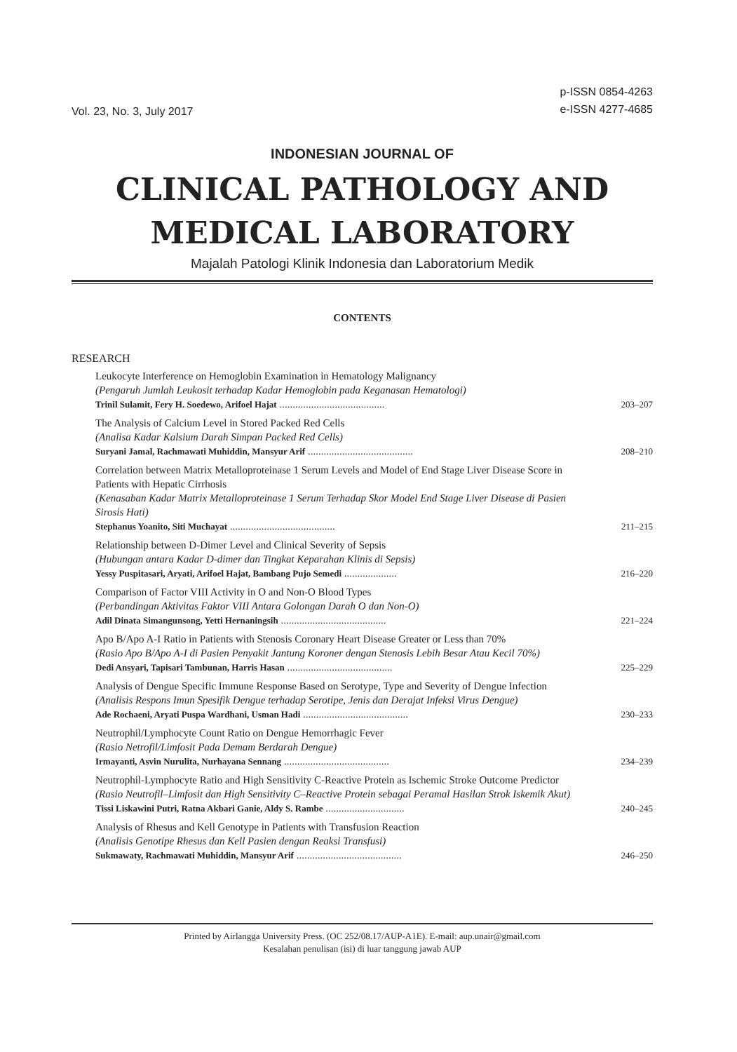Vol. 23, No. 3, July 2017
p-ISSN 0854-4263
e-ISSN 4277-4685
INDONESIAN JOURNAL OF
CLINICAL PATHOLOGY AND
MEDICAL LABORATORY
Majalah Patologi Klinik Indonesia dan Laboratorium Medik
CONTENTS
RESEARCH
Leukocyte Interference on Hemoglobin Examination in Hematology Malignancy
(Pengaruh Jumlah Leukosit terhadap Kadar Hemoglobin pada Keganasan Hematologi)
Trinil Sulamit, Fery H. Soedewo, Arifoel Hajat ........................................
203–207
The Analysis of Calcium Level in Stored Packed Red Cells
(Analisa Kadar Kalsium Darah Simpan Packed Red Cells)
Suryani Jamal, Rachmawati Muhiddin, Mansyur Arif ........................................
208–210
Correlation between Matrix Metalloproteinase 1 Serum Levels and Model of End Stage Liver Disease Score in Patients with Hepatic Cirrhosis
(Kenasaban Kadar Matrix Metalloproteinase 1 Serum Terhadap Skor Model End Stage Liver Disease di Pasien Sirosis Hati)
Stephanus Yoanito, Siti Muchayat ........................................
211–215
Relationship between D-Dimer Level and Clinical Severity of Sepsis
(Hubungan antara Kadar D-dimer dan Tingkat Keparahan Klinis di Sepsis)
Yessy Puspitasari, Aryati, Arifoel Hajat, Bambang Pujo Semedi ....................
216–220
Comparison of Factor VIII Activity in O and Non-O Blood Types
(Perbandingan Aktivitas Faktor VIII Antara Golongan Darah O dan Non-O)
Adil Dinata Simangunsong, Yetti Hernaningsih ........................................
221–224
Apo B/Apo A-I Ratio in Patients with Stenosis Coronary Heart Disease Greater or Less than 70%
(Rasio Apo B/Apo A-I di Pasien Penyakit Jantung Koroner dengan Stenosis Lebih Besar Atau Kecil 70%)
Dedi Ansyari, Tapisari Tambunan, Harris Hasan ........................................
225–229
Analysis of Dengue Specific Immune Response Based on Serotype, Type and Severity of Dengue Infection
(Analisis Respons Imun Spesifik Dengue terhadap Serotipe, Jenis dan Derajat Infeksi Virus Dengue)
Ade Rochaeni, Aryati Puspa Wardhani, Usman Hadi ........................................
230–233
Neutrophil/Lymphocyte Count Ratio on Dengue Hemorrhagic Fever
(Rasio Netrofil/Limfosit Pada Demam Berdarah Dengue)
Irmayanti, Asvin Nurulita, Nurhayana Sennang ........................................
234–239
Neutrophil-Lymphocyte Ratio and High Sensitivity C-Reactive Protein as Ischemic Stroke Outcome Predictor
(Rasio Neutrofil–Limfosit dan High Sensitivity C–Reactive Protein sebagai Peramal Hasilan Strok Iskemik Akut)
Tissi Liskawini Putri, Ratna Akbari Ganie, Aldy S. Rambe ..............................
240–245
Analysis of Rhesus and Kell Genotype in Patients with Transfusion Reaction
(Analisis Genotipe Rhesus dan Kell Pasien dengan Reaksi Transfusi)
Sukmawaty, Rachmawati Muhiddin, Mansyur Arif ........................................
246–250
Printed by Airlangga University Press. (OC 252/08.17/AUP-A1E). E-mail: aup.unair@gmail.com
Kesalahan penulisan (isi) di luar tanggung jawab AUP